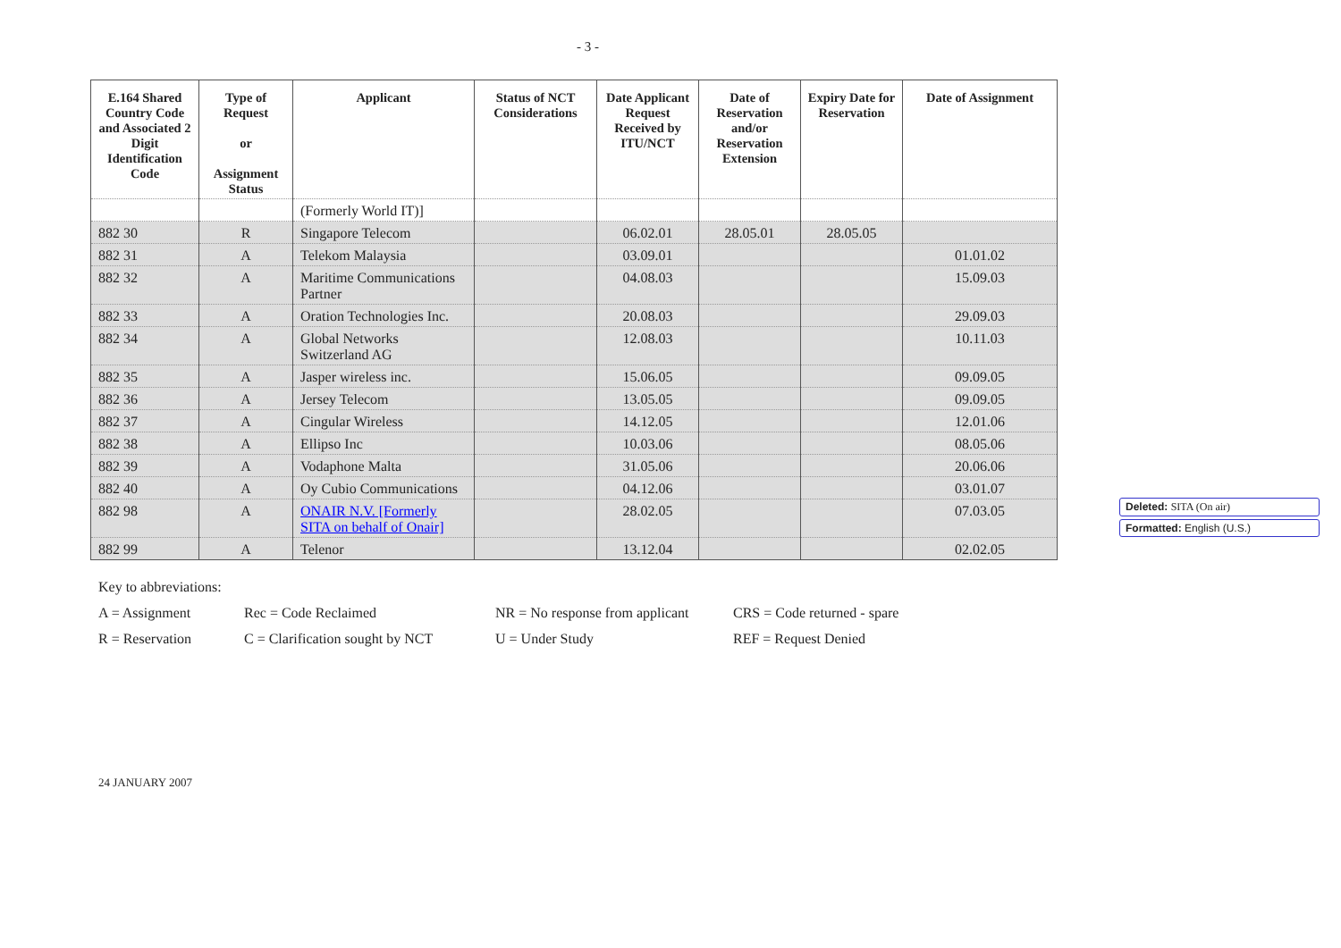- 3 -
| E.164 Shared Country Code and Associated 2 Digit Identification Code | Type of Request or Assignment Status | Applicant | Status of NCT Considerations | Date Applicant Request Received by ITU/NCT | Date of Reservation and/or Reservation Extension | Expiry Date for Reservation | Date of Assignment |
| --- | --- | --- | --- | --- | --- | --- | --- |
| | | (Formerly World IT)] | | | | | |
| 882 30 | R | Singapore Telecom | | 06.02.01 | 28.05.01 | 28.05.05 | |
| 882 31 | A | Telekom Malaysia | | 03.09.01 | | | 01.01.02 |
| 882 32 | A | Maritime Communications Partner | | 04.08.03 | | | 15.09.03 |
| 882 33 | A | Oration Technologies Inc. | | 20.08.03 | | | 29.09.03 |
| 882 34 | A | Global Networks Switzerland AG | | 12.08.03 | | | 10.11.03 |
| 882 35 | A | Jasper wireless inc. | | 15.06.05 | | | 09.09.05 |
| 882 36 | A | Jersey Telecom | | 13.05.05 | | | 09.09.05 |
| 882 37 | A | Cingular Wireless | | 14.12.05 | | | 12.01.06 |
| 882 38 | A | Ellipso Inc | | 10.03.06 | | | 08.05.06 |
| 882 39 | A | Vodaphone Malta | | 31.05.06 | | | 20.06.06 |
| 882 40 | A | Oy Cubio Communications | | 04.12.06 | | | 03.01.07 |
| 882 98 | A | ONAIR N.V. [Formerly SITA on behalf of Onair] | | 28.02.05 | | | 07.03.05 |
| 882 99 | A | Telenor | | 13.12.04 | | | 02.02.05 |
Deleted: SITA (On air)
Formatted: English (U.S.)
Key to abbreviations:
A = Assignment Rec = Code Reclaimed NR = No response from applicant CRS = Code returned - spare
R = Reservation C = Clarification sought by NCT U = Under Study REF = Request Denied
24 JANUARY 2007